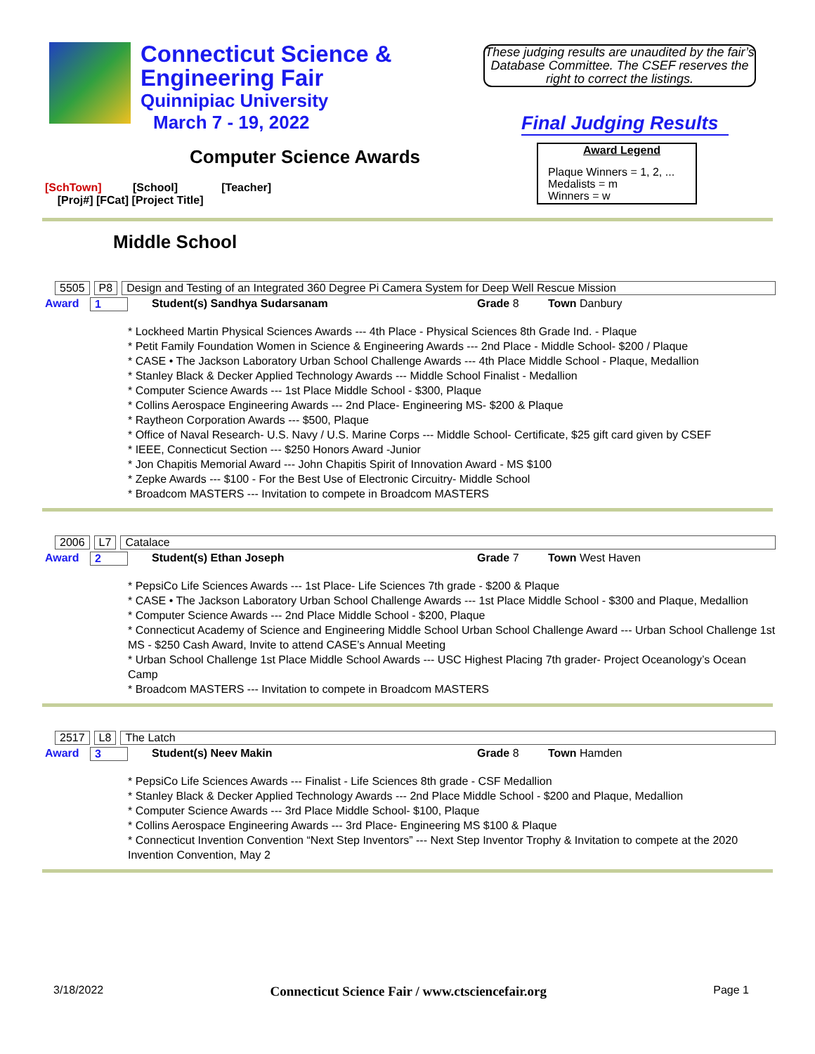Connecticut Science &
Engineering Fair
Quinnipiac University
March 7 - 19, 2022
These judging results are unaudited by the fair’s Database Committee. The CSEF reserves the right to correct the listings.
Final Judging Results
Computer Science Awards
Award Legend
Plaque Winners = 1, 2, ...
Medalists = m
Winners = w
[SchTown] [School] [Teacher]
[Proj#] [FCat] [Project Title]
Middle School
5505 P8 Design and Testing of an Integrated 360 Degree Pi Camera System for Deep Well Rescue Mission
Award 1 Student(s) Sandhya Sudarsanam Grade 8 Town Danbury
* Lockheed Martin Physical Sciences Awards --- 4th Place - Physical Sciences 8th Grade Ind. - Plaque
* Petit Family Foundation Women in Science & Engineering Awards --- 2nd Place - Middle School- $200 / Plaque
* CASE • The Jackson Laboratory Urban School Challenge Awards --- 4th Place Middle School - Plaque, Medallion
* Stanley Black & Decker Applied Technology Awards --- Middle School Finalist - Medallion
* Computer Science Awards --- 1st Place Middle School - $300, Plaque
* Collins Aerospace Engineering Awards --- 2nd Place- Engineering MS- $200 & Plaque
* Raytheon Corporation Awards --- $500, Plaque
* Office of Naval Research- U.S. Navy / U.S. Marine Corps --- Middle School- Certificate, $25 gift card given by CSEF
* IEEE, Connecticut Section --- $250 Honors Award -Junior
* Jon Chapitis Memorial Award --- John Chapitis Spirit of Innovation Award - MS $100
* Zepke Awards --- $100 - For the Best Use of Electronic Circuitry- Middle School
* Broadcom MASTERS --- Invitation to compete in Broadcom MASTERS
2006 L7 Catalace
Award 2 Student(s) Ethan Joseph Grade 7 Town West Haven
* PepsiCo Life Sciences Awards --- 1st Place- Life Sciences 7th grade - $200 & Plaque
* CASE • The Jackson Laboratory Urban School Challenge Awards --- 1st Place Middle School - $300 and Plaque, Medallion
* Computer Science Awards --- 2nd Place Middle School - $200, Plaque
* Connecticut Academy of Science and Engineering Middle School Urban School Challenge Award --- Urban School Challenge 1st MS - $250 Cash Award, Invite to attend CASE’s Annual Meeting
* Urban School Challenge 1st Place Middle School Awards --- USC Highest Placing 7th grader- Project Oceanology’s Ocean Camp
* Broadcom MASTERS --- Invitation to compete in Broadcom MASTERS
2517 L8 The Latch
Award 3 Student(s) Neev Makin Grade 8 Town Hamden
* PepsiCo Life Sciences Awards --- Finalist - Life Sciences 8th grade - CSF Medallion
* Stanley Black & Decker Applied Technology Awards --- 2nd Place Middle School - $200 and Plaque, Medallion
* Computer Science Awards --- 3rd Place Middle School- $100, Plaque
* Collins Aerospace Engineering Awards --- 3rd Place- Engineering MS $100 & Plaque
* Connecticut Invention Convention “Next Step Inventors” --- Next Step Inventor Trophy & Invitation to compete at the 2020 Invention Convention, May 2
3/18/2022 Connecticut Science Fair / www.ctsciencefair.org Page 1